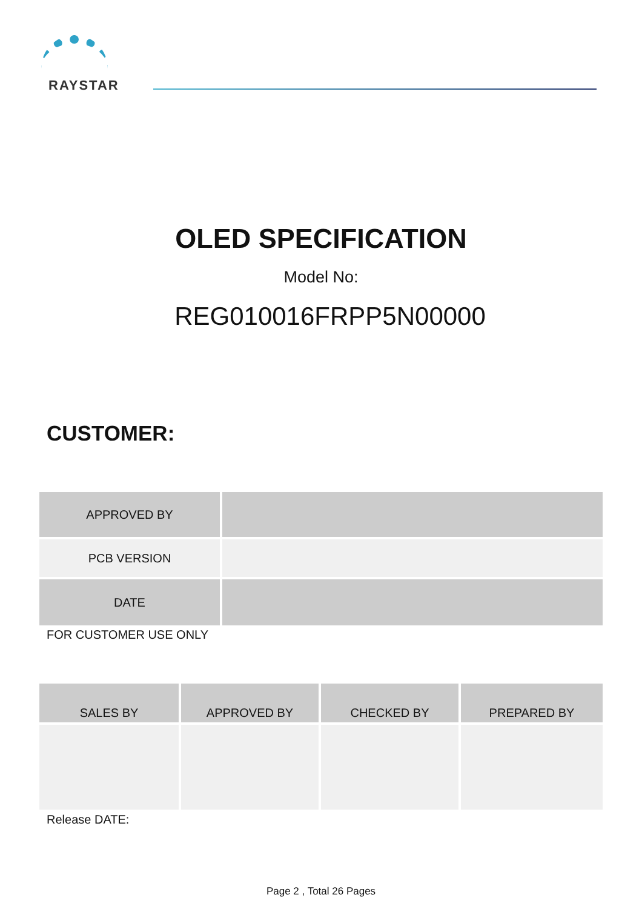RAYSTAR
OLED SPECIFICATION
Model No:
REG010016FRPP5N00000
CUSTOMER:
| APPROVED BY | |
| PCB VERSION | |
| DATE | |
FOR CUSTOMER USE ONLY
| SALES BY | APPROVED BY | CHECKED BY | PREPARED BY |
| --- | --- | --- | --- |
Release DATE:
Page 2 , Total 26 Pages